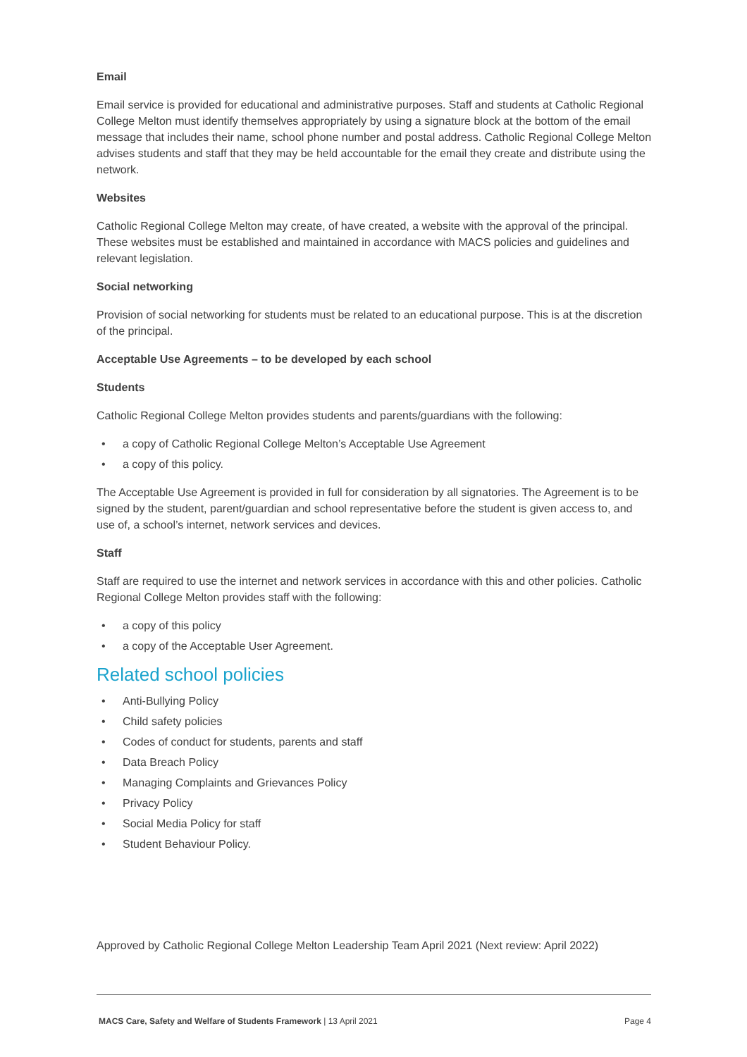Email
Email service is provided for educational and administrative purposes. Staff and students at Catholic Regional College Melton must identify themselves appropriately by using a signature block at the bottom of the email message that includes their name, school phone number and postal address. Catholic Regional College Melton advises students and staff that they may be held accountable for the email they create and distribute using the network.
Websites
Catholic Regional College Melton may create, of have created, a website with the approval of the principal. These websites must be established and maintained in accordance with MACS policies and guidelines and relevant legislation.
Social networking
Provision of social networking for students must be related to an educational purpose. This is at the discretion of the principal.
Acceptable Use Agreements – to be developed by each school
Students
Catholic Regional College Melton provides students and parents/guardians with the following:
• a copy of Catholic Regional College Melton’s Acceptable Use Agreement
• a copy of this policy.
The Acceptable Use Agreement is provided in full for consideration by all signatories. The Agreement is to be signed by the student, parent/guardian and school representative before the student is given access to, and use of, a school’s internet, network services and devices.
Staff
Staff are required to use the internet and network services in accordance with this and other policies. Catholic Regional College Melton provides staff with the following:
• a copy of this policy
• a copy of the Acceptable User Agreement.
Related school policies
• Anti-Bullying Policy
• Child safety policies
• Codes of conduct for students, parents and staff
• Data Breach Policy
• Managing Complaints and Grievances Policy
• Privacy Policy
• Social Media Policy for staff
• Student Behaviour Policy.
Approved by Catholic Regional College Melton Leadership Team April 2021 (Next review: April 2022)
MACS Care, Safety and Welfare of Students Framework | 13 April 2021 Page 4